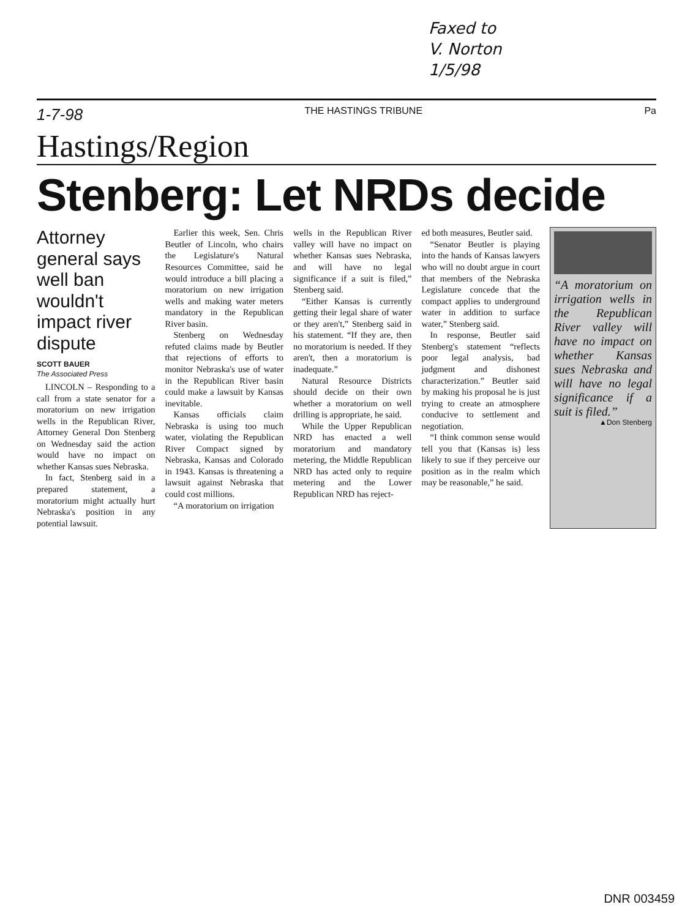Faxed to
V. Norton
1/5/98
1-7-98 THE HASTINGS TRIBUNE Pa
Hastings/Region
Stenberg: Let NRDs decide
Attorney general says well ban wouldn't impact river dispute
SCOTT BAUER
The Associated Press
LINCOLN – Responding to a call from a state senator for a moratorium on new irrigation wells in the Republican River, Attorney General Don Stenberg on Wednesday said the action would have no impact on whether Kansas sues Nebraska.
In fact, Stenberg said in a prepared statement, a moratorium might actually hurt Nebraska's position in any potential lawsuit.
Earlier this week, Sen. Chris Beutler of Lincoln, who chairs the Legislature's Natural Resources Committee, said he would introduce a bill placing a moratorium on new irrigation wells and making water meters mandatory in the Republican River basin.
Stenberg on Wednesday refuted claims made by Beutler that rejections of efforts to monitor Nebraska's use of water in the Republican River basin could make a lawsuit by Kansas inevitable.
Kansas officials claim Nebraska is using too much water, violating the Republican River Compact signed by Nebraska, Kansas and Colorado in 1943. Kansas is threatening a lawsuit against Nebraska that could cost millions.
“A moratorium on irrigation
wells in the Republican River valley will have no impact on whether Kansas sues Nebraska, and will have no legal significance if a suit is filed,” Stenberg said.
“Either Kansas is currently getting their legal share of water or they aren't,” Stenberg said in his statement. “If they are, then no moratorium is needed. If they aren't, then a moratorium is inadequate.”
Natural Resource Districts should decide on their own whether a moratorium on well drilling is appropriate, he said.
While the Upper Republican NRD has enacted a well moratorium and mandatory metering, the Middle Republican NRD has acted only to require metering and the Lower Republican NRD has reject-
ed both measures, Beutler said.
“Senator Beutler is playing into the hands of Kansas lawyers who will no doubt argue in court that members of the Nebraska Legislature concede that the compact applies to underground water in addition to surface water,” Stenberg said.
In response, Beutler said Stenberg's statement “reflects poor legal analysis, bad judgment and dishonest characterization.” Beutler said by making his proposal he is just trying to create an atmosphere conducive to settlement and negotiation.
“I think common sense would tell you that (Kansas is) less likely to sue if they perceive our position as in the realm which may be reasonable,” he said.
“A moratorium on irrigation wells in the Republican River valley will have no impact on whether Kansas sues Nebraska and will have no legal significance if a suit is filed.”
▲Don Stenberg
DNR 003459